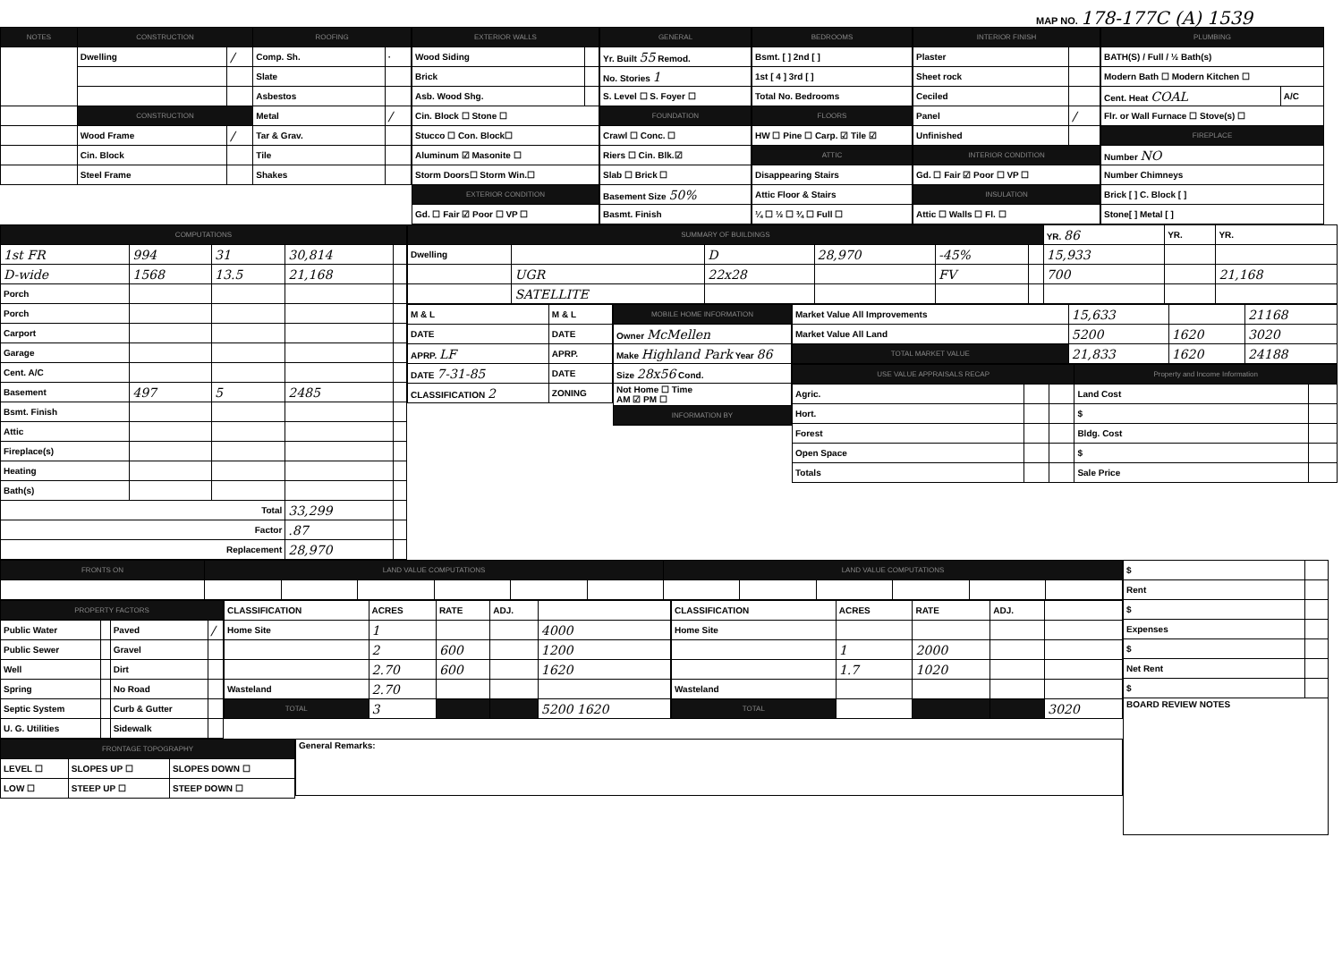MAP NO. 178-177C (A) 1539
| NOTES | CONSTRUCTION | | ROOFING | |
| --- | --- | --- | --- | --- |
| | Dwelling | / | Comp. Sh. | · |
| | | | Slate | |
| | | | Asbestos | |
| | CONSTRUCTION | | Metal | / |
| | Wood Frame | / | Tar & Grav. | |
| | Cin. Block | | Tile | |
| | Steel Frame | | Shakes | |
| EXTERIOR WALLS | |
| --- | --- |
| Wood Siding | |
| Brick | |
| Asb. Wood Shg. | |
| Cin. Block ☐ Stone ☐ | |
| Stucco ☐ Con. Block☐ | |
| Aluminum ☑ Masonite ☐ | |
| Storm Doors☐ Storm Win.☐ | |
| EXTERIOR CONDITION | |
| Gd. ☐ Fair ☑ Poor ☐ VP ☐ | |
| GENERAL |
| --- |
| Yr. Built 55 Remod. |
| No. Stories 1 |
| S. Level ☐ S. Foyer ☐ |
| FOUNDATION |
| Crawl ☐ Conc. ☐ |
| Riers ☐ Cin. Blk.☑ |
| Slab ☐ Brick ☐ |
| Basement Size 50% |
| Basmt. Finish |
| BEDROOMS |
| --- |
| Bsmt. [ ] 2nd [ ] |
| 1st [ 4 ] 3rd [ ] |
| Total No. Bedrooms |
| FLOORS |
| HW ☐ Pine ☐ Carp. ☑ Tile ☑ |
| ATTIC |
| Disappearing Stairs |
| Attic Floor & Stairs |
| ¼ ☐ ½ ☐ ¾ ☐ Full ☐ |
| INTERIOR FINISH | |
| --- | --- |
| Plaster | |
| Sheet rock | |
| Ceciled | |
| Panel | / |
| Unfinished | |
| INTERIOR CONDITION | |
| Gd. ☐ Fair ☑ Poor ☐ VP ☐ | |
| INSULATION | |
| Attic ☐ Walls ☐ Fl. ☐ | |
| PLUMBING | |
| --- | --- |
| BATH(S) / Full / ½ Bath(s) | |
| Modern Bath ☐ Modern Kitchen ☐ | |
| Cent. Heat COAL | A/C |
| Flr. or Wall Furnace ☐ Stove(s) ☐ | |
| FIREPLACE | |
| Number NO | |
| Number Chimneys | |
| Brick [ ] C. Block [ ] | |
| Stone[ ] Metal [ ] | |
| COMPUTATIONS | | | | |
| --- | --- | --- | --- | --- |
| 1st FR | 994 | 31 | 30,814 | |
| D-wide | 1568 | 13.5 | 21,168 | |
| Porch | | | | |
| Porch | | | | |
| Carport | | | | |
| Garage | | | | |
| Cent. A/C | | | | |
| Basement | 497 | 5 | 2485 | |
| Bsmt. Finish | | | | |
| Attic | | | | |
| Fireplace(s) | | | | |
| Heating | | | | |
| Bath(s) | | | | |
| Total | | | 33,299 | |
| Factor | | | .87 | |
| Replacement | | | 28,970 | |
| SUMMARY OF BUILDINGS | | | | | | YR. 86 | YR. | YR. |
| Dwelling | | D | 28,970 | -45% | | 15,933 | | |
| | UGR | 22x28 | | FV | | 700 | | 21,168 |
| | SATELLITE | | | | | | | |
| M & L | M & L |
| DATE | DATE |
| APRP. LF | APRP. |
| DATE 7-31-85 | DATE |
| CLASSIFICATION 2 | ZONING |
| MOBILE HOME INFORMATION |
| --- |
| Owner McMellen |
| Make Highland Park Year 86 |
| Size 28x56 Cond. |
| Not Home ☐ Time AM ☑ PM ☐ |
| INFORMATION BY |
| Market Value All Improvements | 15,633 | | 21168 |
| Market Value All Land | 5200 | 1620 | 3020 |
| TOTAL MARKET VALUE | 21,833 | 1620 | 24188 |
| USE VALUE APPRAISALS RECAP | | | Property and Income Information | |
| --- | --- | --- | --- | --- |
| Agric. | | | Land Cost | |
| Hort. | | | $ | |
| Forest | | | Bldg. Cost | |
| Open Space | | | $ | |
| Totals | | | Sale Price | |
| FRONTS ON | LAND VALUE COMPUTATIONS | | | | | | LAND VALUE COMPUTATIONS | | | | | |
| --- | --- | --- | --- | --- | --- | --- | --- | --- | --- | --- | --- | --- |
| PROPERTY FACTORS | | | |
| --- | --- | --- | --- |
| Public Water | | Paved | / |
| Public Sewer | | Gravel | |
| Well | | Dirt | |
| Spring | | No Road | |
| Septic System | | Curb & Gutter | |
| U. G. Utilities | | Sidewalk | |
| CLASSIFICATION | ACRES | RATE | ADJ. | |
| Home Site | 1 | | | 4000 |
| | 2 | 600 | | 1200 |
| | 2.70 | 600 | | 1620 |
| Wasteland | 2.70 | | | |
| TOTAL | 3 | | | 5200 1620 |
| CLASSIFICATION | ACRES | RATE | ADJ. | |
| Home Site | | | | |
| | 1 | 2000 | | |
| | 1.7 | 1020 | | |
| Wasteland | | | | |
| TOTAL | | | | 3020 |
| FRONTAGE TOPOGRAPHY | | |
| --- | --- | --- |
| LEVEL ☐ | SLOPES UP ☐ | SLOPES DOWN ☐ |
| LOW ☐ | STEEP UP ☐ | STEEP DOWN ☐ |
| General Remarks: |
| $ | |
| Rent | |
| $ | |
| Expenses | |
| $ | |
| Net Rent | |
| $ | |
| BOARD REVIEW NOTES | |